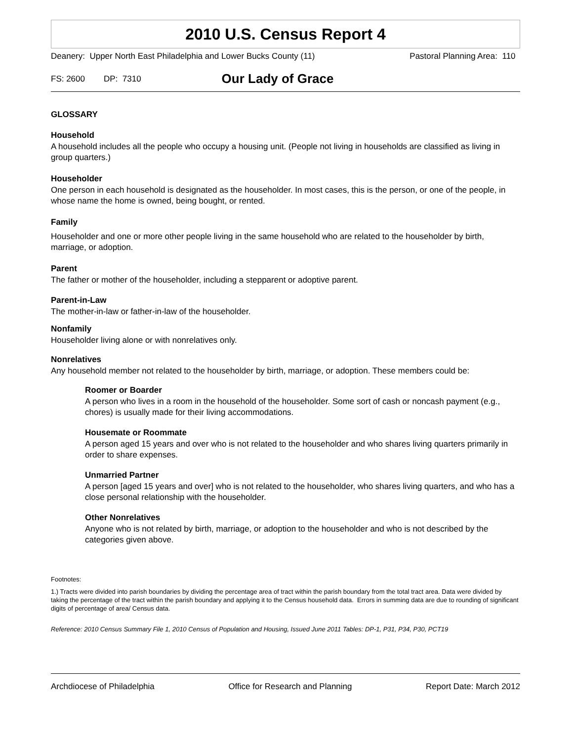2010 U.S. Census Report 4
Deanery: Upper North East Philadelphia and Lower Bucks County (11) Pastoral Planning Area: 110
FS: 2600 DP: 7310 Our Lady of Grace
GLOSSARY
Household
A household includes all the people who occupy a housing unit. (People not living in households are classified as living in group quarters.)
Householder
One person in each household is designated as the householder. In most cases, this is the person, or one of the people, in whose name the home is owned, being bought, or rented.
Family
Householder and one or more other people living in the same household who are related to the householder by birth, marriage, or adoption.
Parent
The father or mother of the householder, including a stepparent or adoptive parent.
Parent-in-Law
The mother-in-law or father-in-law of the householder.
Nonfamily
Householder living alone or with nonrelatives only.
Nonrelatives
Any household member not related to the householder by birth, marriage, or adoption. These members could be:
Roomer or Boarder
A person who lives in a room in the household of the householder. Some sort of cash or noncash payment (e.g., chores) is usually made for their living accommodations.
Housemate or Roommate
A person aged 15 years and over who is not related to the householder and who shares living quarters primarily in order to share expenses.
Unmarried Partner
A person [aged 15 years and over] who is not related to the householder, who shares living quarters, and who has a close personal relationship with the householder.
Other Nonrelatives
Anyone who is not related by birth, marriage, or adoption to the householder and who is not described by the categories given above.
Footnotes:
1.) Tracts were divided into parish boundaries by dividing the percentage area of tract within the parish boundary from the total tract area. Data were divided by taking the percentage of the tract within the parish boundary and applying it to the Census household data. Errors in summing data are due to rounding of significant digits of percentage of area/ Census data.
Reference: 2010 Census Summary File 1, 2010 Census of Population and Housing, Issued June 2011 Tables: DP-1, P31, P34, P30, PCT19
Archdiocese of Philadelphia Office for Research and Planning Report Date: March 2012